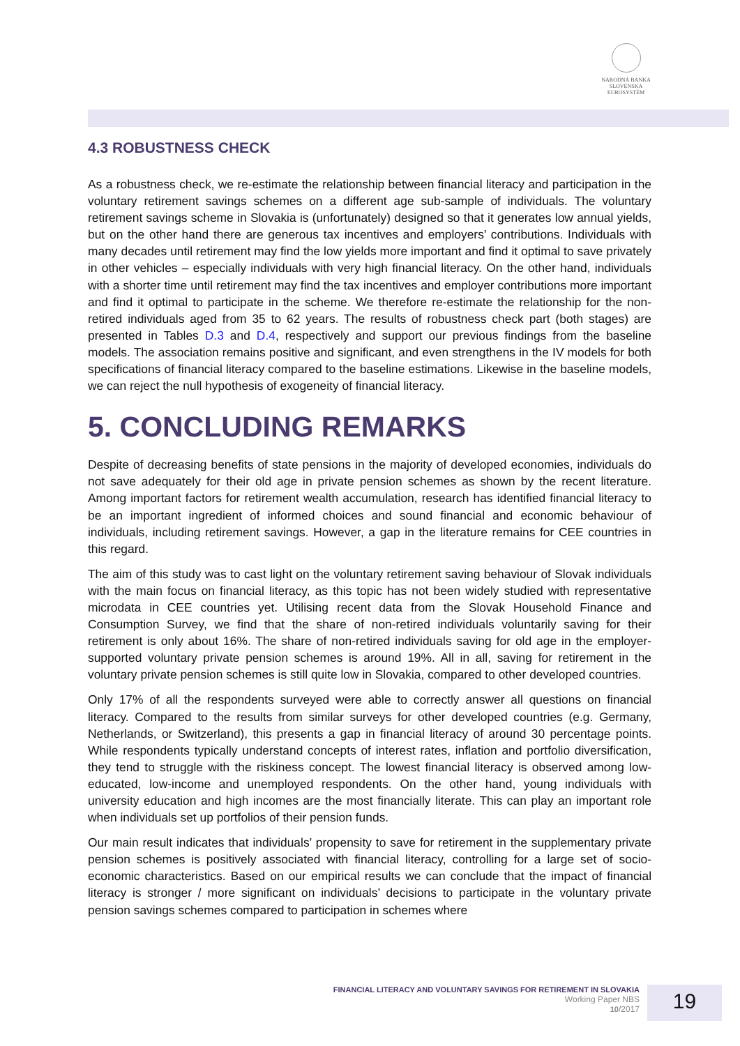NÁRODNÁ BANKA SLOVENSKA
EUROSYSTÉM
4.3 ROBUSTNESS CHECK
As a robustness check, we re-estimate the relationship between financial literacy and participation in the voluntary retirement savings schemes on a different age sub-sample of individuals. The voluntary retirement savings scheme in Slovakia is (unfortunately) designed so that it generates low annual yields, but on the other hand there are generous tax incentives and employers’ contributions. Individuals with many decades until retirement may find the low yields more important and find it optimal to save privately in other vehicles – especially individuals with very high financial literacy. On the other hand, individuals with a shorter time until retirement may find the tax incentives and employer contributions more important and find it optimal to participate in the scheme. We therefore re-estimate the relationship for the non-retired individuals aged from 35 to 62 years. The results of robustness check part (both stages) are presented in Tables D.3 and D.4, respectively and support our previous findings from the baseline models. The association remains positive and significant, and even strengthens in the IV models for both specifications of financial literacy compared to the baseline estimations. Likewise in the baseline models, we can reject the null hypothesis of exogeneity of financial literacy.
5. CONCLUDING REMARKS
Despite of decreasing benefits of state pensions in the majority of developed economies, individuals do not save adequately for their old age in private pension schemes as shown by the recent literature. Among important factors for retirement wealth accumulation, research has identified financial literacy to be an important ingredient of informed choices and sound financial and economic behaviour of individuals, including retirement savings. However, a gap in the literature remains for CEE countries in this regard.
The aim of this study was to cast light on the voluntary retirement saving behaviour of Slovak individuals with the main focus on financial literacy, as this topic has not been widely studied with representative microdata in CEE countries yet. Utilising recent data from the Slovak Household Finance and Consumption Survey, we find that the share of non-retired individuals voluntarily saving for their retirement is only about 16%. The share of non-retired individuals saving for old age in the employer-supported voluntary private pension schemes is around 19%. All in all, saving for retirement in the voluntary private pension schemes is still quite low in Slovakia, compared to other developed countries.
Only 17% of all the respondents surveyed were able to correctly answer all questions on financial literacy. Compared to the results from similar surveys for other developed countries (e.g. Germany, Netherlands, or Switzerland), this presents a gap in financial literacy of around 30 percentage points. While respondents typically understand concepts of interest rates, inflation and portfolio diversification, they tend to struggle with the riskiness concept. The lowest financial literacy is observed among low-educated, low-income and unemployed respondents. On the other hand, young individuals with university education and high incomes are the most financially literate. This can play an important role when individuals set up portfolios of their pension funds.
Our main result indicates that individuals’ propensity to save for retirement in the supplementary private pension schemes is positively associated with financial literacy, controlling for a large set of socio-economic characteristics. Based on our empirical results we can conclude that the impact of financial literacy is stronger / more significant on individuals’ decisions to participate in the voluntary private pension savings schemes compared to participation in schemes where
FINANCIAL LITERACY AND VOLUNTARY SAVINGS FOR RETIREMENT IN SLOVAKIA
Working Paper NBS
10/2017
19